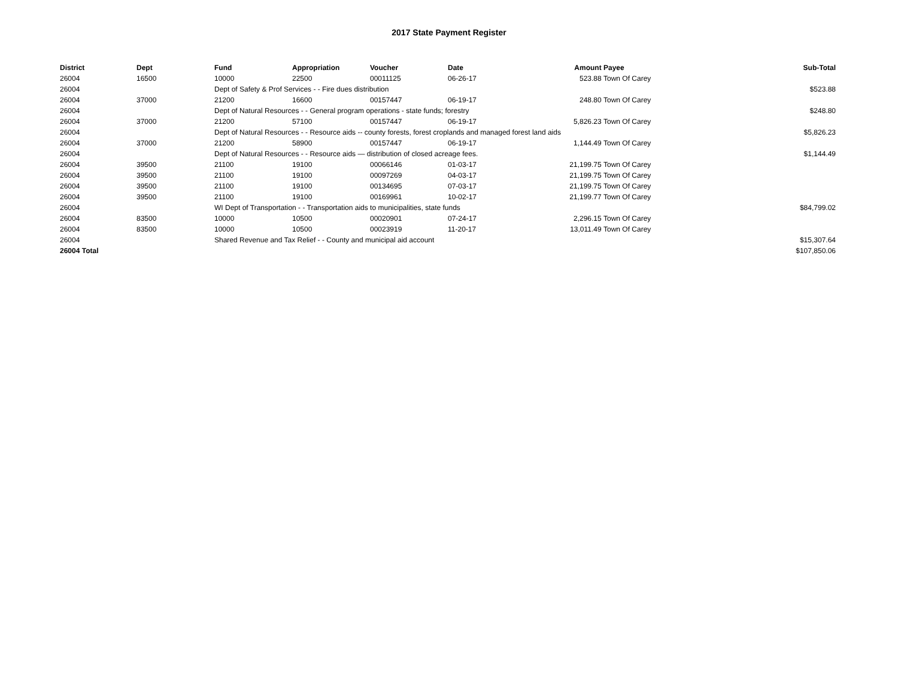2017 State Payment Register
| District | Dept | Fund | Appropriation | Voucher | Date | Amount | Payee | Sub-Total |
| --- | --- | --- | --- | --- | --- | --- | --- | --- |
| 26004 | 16500 | 10000 | 22500 | 00011125 | 06-26-17 | 523.88 | Town Of Carey | |
| 26004 | | Dept of Safety & Prof Services - - Fire dues distribution | | | | | | $523.88 |
| 26004 | 37000 | 21200 | 16600 | 00157447 | 06-19-17 | 248.80 | Town Of Carey | |
| 26004 | | Dept of Natural Resources - - General program operations - state funds; forestry | | | | | | $248.80 |
| 26004 | 37000 | 21200 | 57100 | 00157447 | 06-19-17 | 5,826.23 | Town Of Carey | |
| 26004 | | Dept of Natural Resources - - Resource aids -- county forests, forest croplands and managed forest land aids | | | | | | $5,826.23 |
| 26004 | 37000 | 21200 | 58900 | 00157447 | 06-19-17 | 1,144.49 | Town Of Carey | |
| 26004 | | Dept of Natural Resources - - Resource aids — distribution of closed acreage fees. | | | | | | $1,144.49 |
| 26004 | 39500 | 21100 | 19100 | 00066146 | 01-03-17 | 21,199.75 | Town Of Carey | |
| 26004 | 39500 | 21100 | 19100 | 00097269 | 04-03-17 | 21,199.75 | Town Of Carey | |
| 26004 | 39500 | 21100 | 19100 | 00134695 | 07-03-17 | 21,199.75 | Town Of Carey | |
| 26004 | 39500 | 21100 | 19100 | 00169961 | 10-02-17 | 21,199.77 | Town Of Carey | |
| 26004 | | WI Dept of Transportation - - Transportation aids to municipalities, state funds | | | | | | $84,799.02 |
| 26004 | 83500 | 10000 | 10500 | 00020901 | 07-24-17 | 2,296.15 | Town Of Carey | |
| 26004 | 83500 | 10000 | 10500 | 00023919 | 11-20-17 | 13,011.49 | Town Of Carey | |
| 26004 | | Shared Revenue and Tax Relief - - County and municipal aid account | | | | | | $15,307.64 |
| 26004 Total | | | | | | | | $107,850.06 |